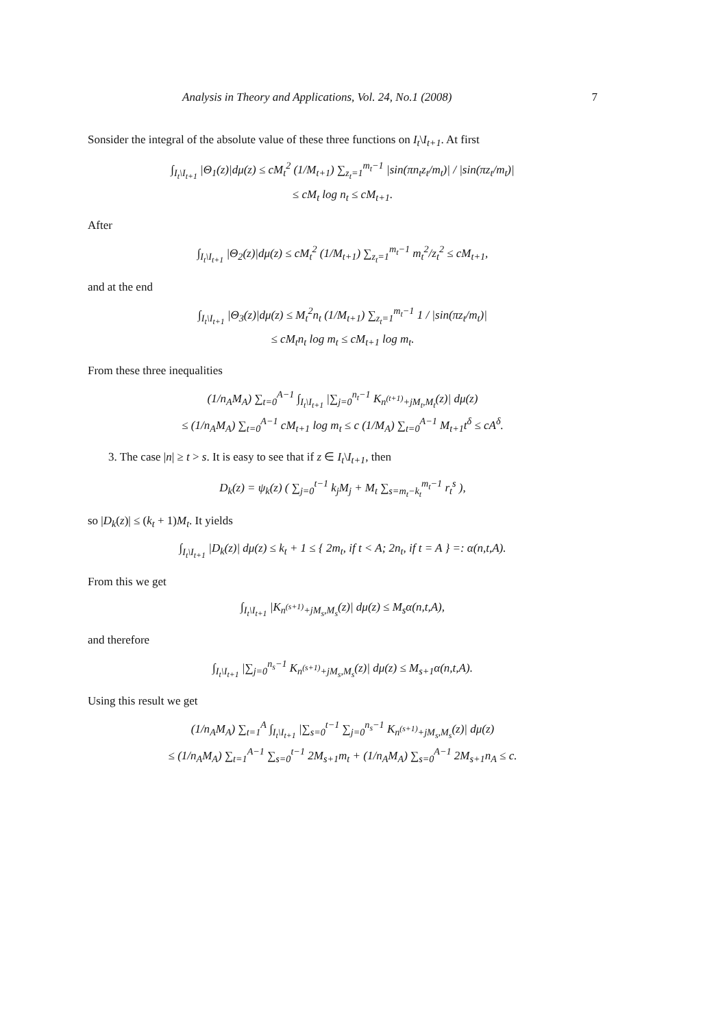Analysis in Theory and Applications, Vol. 24, No.1 (2008) 7
Sonsider the integral of the absolute value of these three functions on I<sub>t</sub>\I<sub>t+1</sub>. At first
∫<sub>I<sub>t</sub>\I<sub>t+1</sub></sub> |Θ<sub>1</sub>(z)|dμ(z) ≤ cM<sub>t</sub><sup>2</sup> (1/M<sub>t+1</sub>) ∑<sub>z<sub>t</sub>=1</sub><sup>m<sub>t</sub>−1</sup> |sin(πn<sub>t</sub>z<sub>t</sub>/m<sub>t</sub>)| / |sin(πz<sub>t</sub>/m<sub>t</sub>)|
≤ cM<sub>t</sub> log n<sub>t</sub> ≤ cM<sub>t+1</sub>.
After
∫<sub>I<sub>t</sub>\I<sub>t+1</sub></sub> |Θ<sub>2</sub>(z)|dμ(z) ≤ cM<sub>t</sub><sup>2</sup> (1/M<sub>t+1</sub>) ∑<sub>z<sub>t</sub>=1</sub><sup>m<sub>t</sub>−1</sup> m<sub>t</sub><sup>2</sup>/z<sub>t</sub><sup>2</sup> ≤ cM<sub>t+1</sub>,
and at the end
∫<sub>I<sub>t</sub>\I<sub>t+1</sub></sub> |Θ<sub>3</sub>(z)|dμ(z) ≤ M<sub>t</sub><sup>2</sup>n<sub>t</sub> (1/M<sub>t+1</sub>) ∑<sub>z<sub>t</sub>=1</sub><sup>m<sub>t</sub>−1</sup> 1 / |sin(πz<sub>t</sub>/m<sub>t</sub>)|
≤ cM<sub>t</sub>n<sub>t</sub> log m<sub>t</sub> ≤ cM<sub>t+1</sub> log m<sub>t</sub>.
From these three inequalities
(1/n<sub>A</sub>M<sub>A</sub>) ∑<sub>t=0</sub><sup>A−1</sup> ∫<sub>I<sub>t</sub>\I<sub>t+1</sub></sub> |∑<sub>j=0</sub><sup>n<sub>t</sub>−1</sup> K<sub>n<sup>(t+1)</sup>+jM<sub>t</sub>,M<sub>t</sub></sub>(z)| dμ(z)
≤ (1/n<sub>A</sub>M<sub>A</sub>) ∑<sub>t=0</sub><sup>A−1</sup> cM<sub>t+1</sub> log m<sub>t</sub> ≤ c (1/M<sub>A</sub>) ∑<sub>t=0</sub><sup>A−1</sup> M<sub>t+1</sub>t<sup>δ</sup> ≤ cA<sup>δ</sup>.
3. The case |n| ≥ t > s. It is easy to see that if z ∈ I<sub>t</sub>\I<sub>t+1</sub>, then
D<sub>k</sub>(z) = ψ<sub>k</sub>(z) ( ∑<sub>j=0</sub><sup>t−1</sup> k<sub>j</sub>M<sub>j</sub> + M<sub>t</sub> ∑<sub>s=m<sub>t</sub>−k<sub>t</sub></sub><sup>m<sub>t</sub>−1</sup> r<sub>t</sub><sup>s</sup> ),
so |D<sub>k</sub>(z)| ≤ (k<sub>t</sub> + 1)M<sub>t</sub>. It yields
∫<sub>I<sub>t</sub>\I<sub>t+1</sub></sub> |D<sub>k</sub>(z)| dμ(z) ≤ k<sub>t</sub> + 1 ≤ { 2m<sub>t</sub>, if t < A; 2n<sub>t</sub>, if t = A } =: α(n,t,A).
From this we get
∫<sub>I<sub>t</sub>\I<sub>t+1</sub></sub> |K<sub>n<sup>(s+1)</sup>+jM<sub>s</sub>,M<sub>s</sub></sub>(z)| dμ(z) ≤ M<sub>s</sub>α(n,t,A),
and therefore
∫<sub>I<sub>t</sub>\I<sub>t+1</sub></sub> |∑<sub>j=0</sub><sup>n<sub>s</sub>−1</sup> K<sub>n<sup>(s+1)</sup>+jM<sub>s</sub>,M<sub>s</sub></sub>(z)| dμ(z) ≤ M<sub>s+1</sub>α(n,t,A).
Using this result we get
(1/n<sub>A</sub>M<sub>A</sub>) ∑<sub>t=1</sub><sup>A</sup> ∫<sub>I<sub>t</sub>\I<sub>t+1</sub></sub> |∑<sub>s=0</sub><sup>t−1</sup> ∑<sub>j=0</sub><sup>n<sub>s</sub>−1</sup> K<sub>n<sup>(s+1)</sup>+jM<sub>s</sub>,M<sub>s</sub></sub>(z)| dμ(z)
≤ (1/n<sub>A</sub>M<sub>A</sub>) ∑<sub>t=1</sub><sup>A−1</sup> ∑<sub>s=0</sub><sup>t−1</sup> 2M<sub>s+1</sub>m<sub>t</sub> + (1/n<sub>A</sub>M<sub>A</sub>) ∑<sub>s=0</sub><sup>A−1</sup> 2M<sub>s+1</sub>n<sub>A</sub> ≤ c.